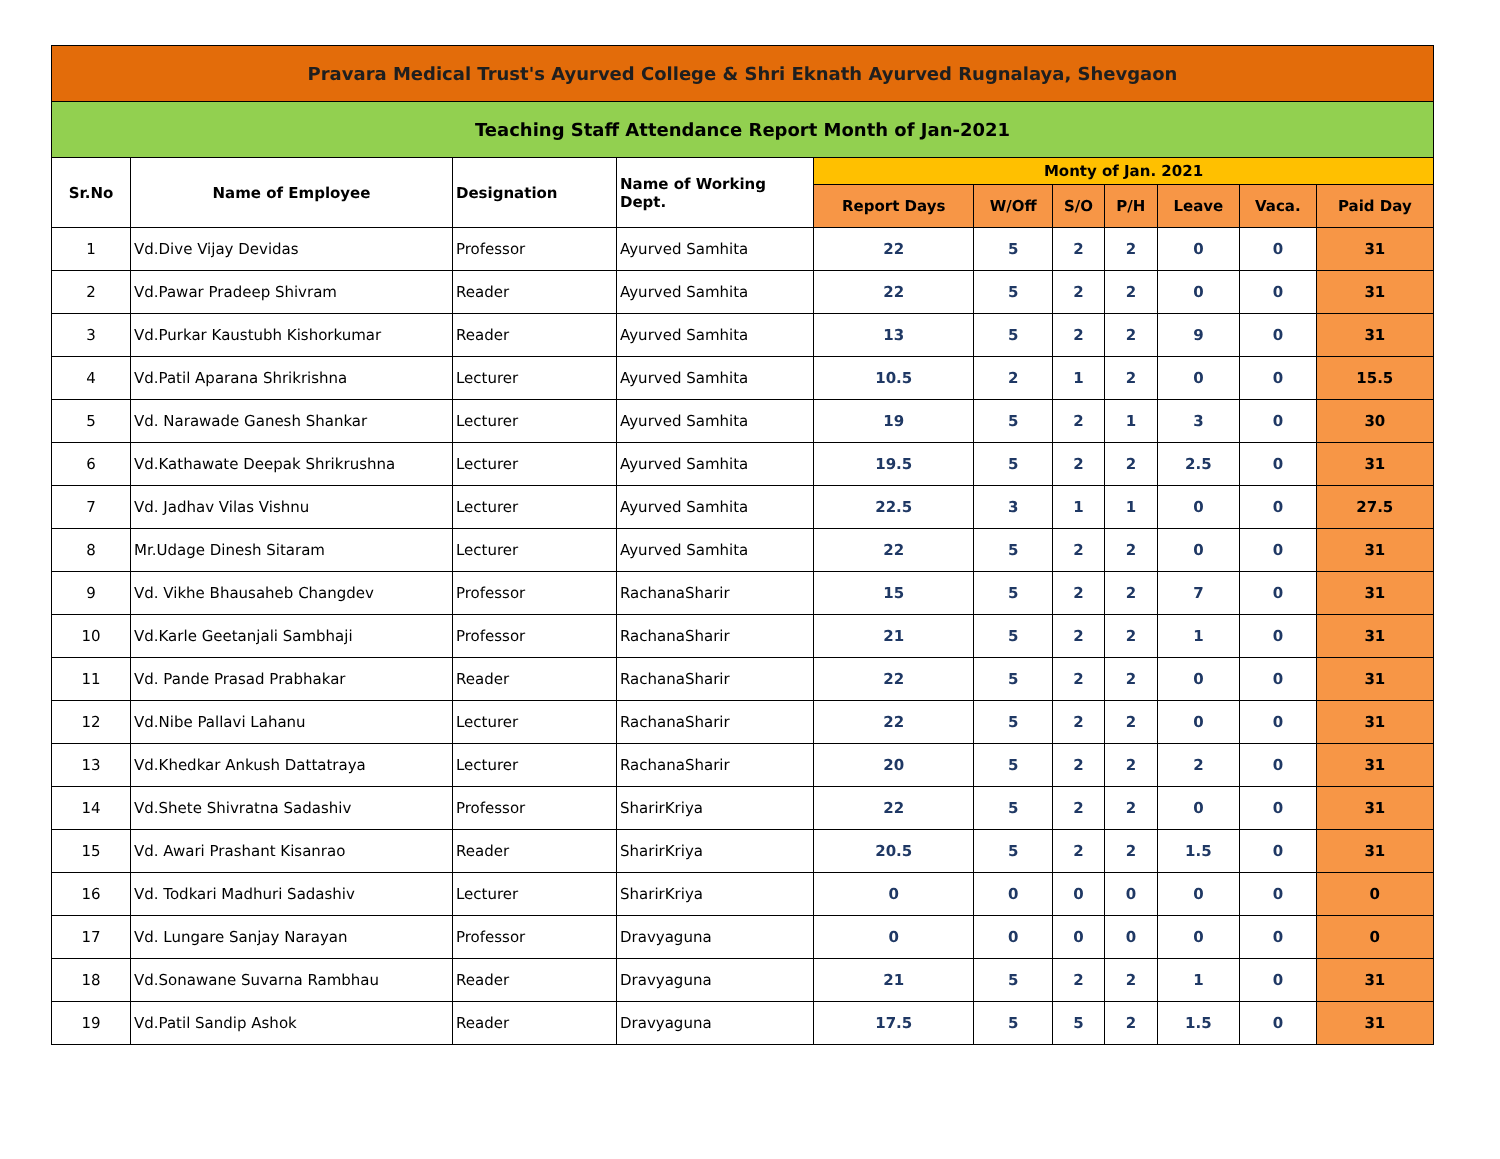| Pravara Medical Trust's Ayurved College & Shri Eknath Ayurved Rugnalaya, Shevgaon | | | | | | | | | | |
| Teaching Staff Attendance Report Month of Jan-2021 | | | | | | | | | | |
| Sr.No | Name of Employee | Designation | Name of Working Dept. | Monty of Jan. 2021 | | | | | | |
| | | | | Report Days | W/Off | S/O | P/H | Leave | Vaca. | Paid Day |
| 1 | Vd.Dive Vijay Devidas | Professor | Ayurved Samhita | 22 | 5 | 2 | 2 | 0 | 0 | 31 |
| 2 | Vd.Pawar Pradeep Shivram | Reader | Ayurved Samhita | 22 | 5 | 2 | 2 | 0 | 0 | 31 |
| 3 | Vd.Purkar Kaustubh Kishorkumar | Reader | Ayurved Samhita | 13 | 5 | 2 | 2 | 9 | 0 | 31 |
| 4 | Vd.Patil Aparana Shrikrishna | Lecturer | Ayurved Samhita | 10.5 | 2 | 1 | 2 | 0 | 0 | 15.5 |
| 5 | Vd. Narawade Ganesh Shankar | Lecturer | Ayurved Samhita | 19 | 5 | 2 | 1 | 3 | 0 | 30 |
| 6 | Vd.Kathawate Deepak Shrikrushna | Lecturer | Ayurved Samhita | 19.5 | 5 | 2 | 2 | 2.5 | 0 | 31 |
| 7 | Vd. Jadhav Vilas Vishnu | Lecturer | Ayurved Samhita | 22.5 | 3 | 1 | 1 | 0 | 0 | 27.5 |
| 8 | Mr.Udage Dinesh Sitaram | Lecturer | Ayurved Samhita | 22 | 5 | 2 | 2 | 0 | 0 | 31 |
| 9 | Vd. Vikhe Bhausaheb Changdev | Professor | RachanaSharir | 15 | 5 | 2 | 2 | 7 | 0 | 31 |
| 10 | Vd.Karle Geetanjali Sambhaji | Professor | RachanaSharir | 21 | 5 | 2 | 2 | 1 | 0 | 31 |
| 11 | Vd. Pande Prasad Prabhakar | Reader | RachanaSharir | 22 | 5 | 2 | 2 | 0 | 0 | 31 |
| 12 | Vd.Nibe Pallavi Lahanu | Lecturer | RachanaSharir | 22 | 5 | 2 | 2 | 0 | 0 | 31 |
| 13 | Vd.Khedkar Ankush Dattatraya | Lecturer | RachanaSharir | 20 | 5 | 2 | 2 | 2 | 0 | 31 |
| 14 | Vd.Shete Shivratna Sadashiv | Professor | SharirKriya | 22 | 5 | 2 | 2 | 0 | 0 | 31 |
| 15 | Vd. Awari Prashant Kisanrao | Reader | SharirKriya | 20.5 | 5 | 2 | 2 | 1.5 | 0 | 31 |
| 16 | Vd. Todkari Madhuri Sadashiv | Lecturer | SharirKriya | 0 | 0 | 0 | 0 | 0 | 0 | 0 |
| 17 | Vd. Lungare Sanjay Narayan | Professor | Dravyaguna | 0 | 0 | 0 | 0 | 0 | 0 | 0 |
| 18 | Vd.Sonawane Suvarna Rambhau | Reader | Dravyaguna | 21 | 5 | 2 | 2 | 1 | 0 | 31 |
| 19 | Vd.Patil Sandip Ashok | Reader | Dravyaguna | 17.5 | 5 | 5 | 2 | 1.5 | 0 | 31 |